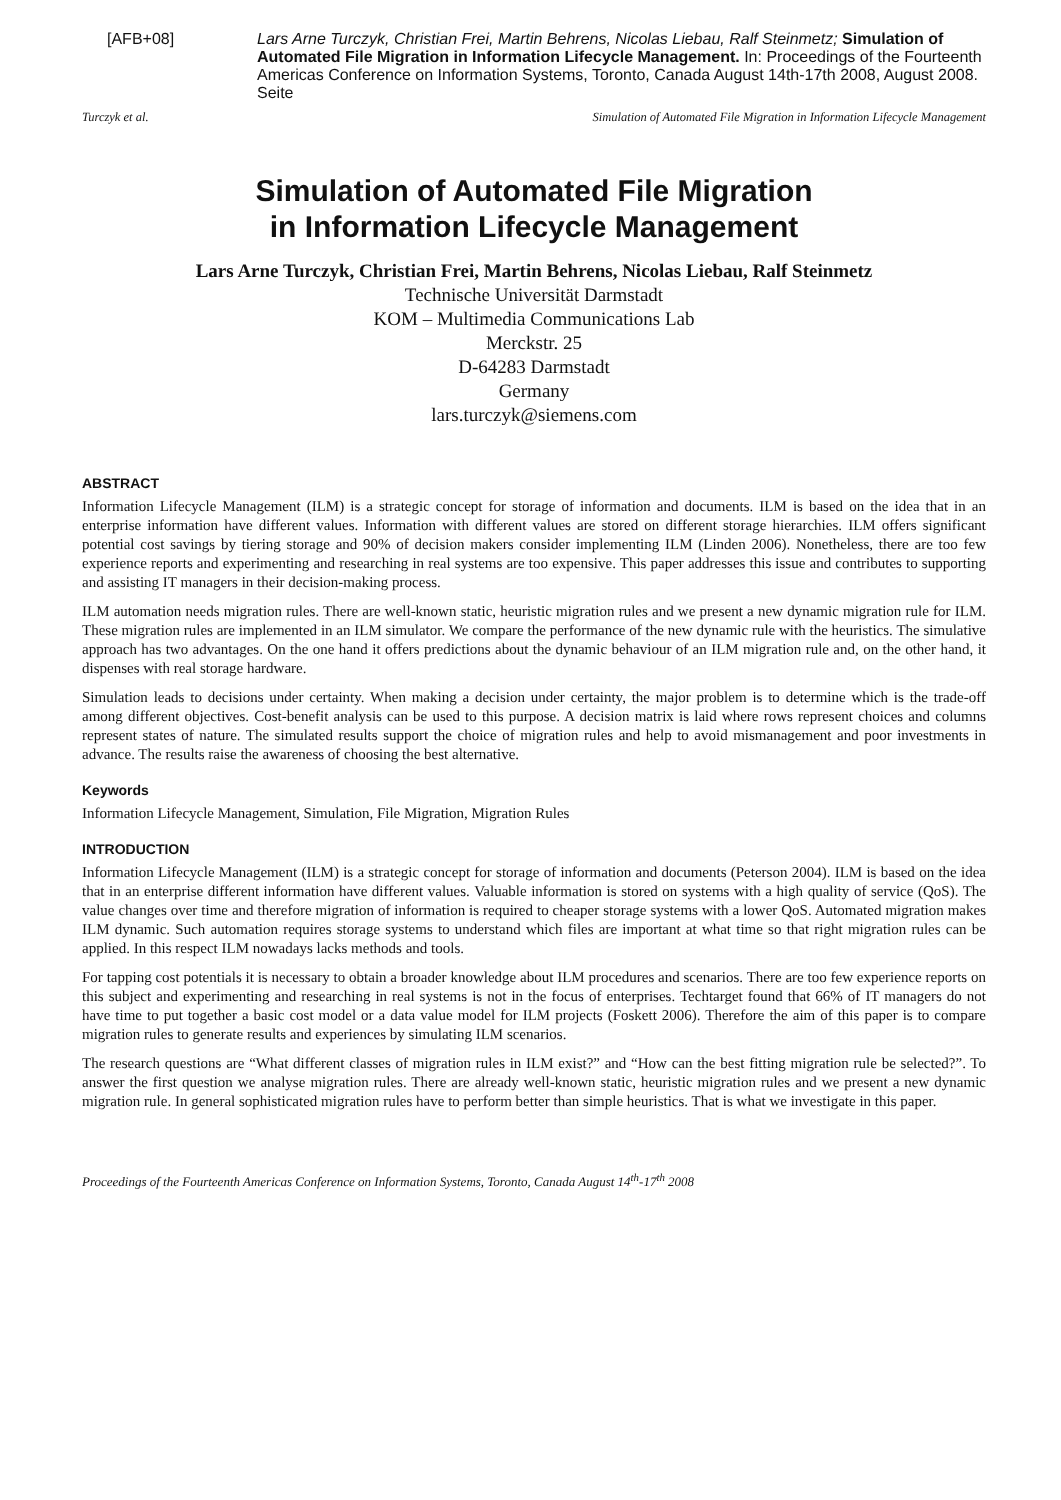[AFB+08] Lars Arne Turczyk, Christian Frei, Martin Behrens, Nicolas Liebau, Ralf Steinmetz; Simulation of Automated File Migration in Information Lifecycle Management. In: Proceedings of the Fourteenth Americas Conference on Information Systems, Toronto, Canada August 14th-17th 2008, August 2008. Seite
Turczyk et al. Simulation of Automated File Migration in Information Lifecycle Management
Simulation of Automated File Migration
in Information Lifecycle Management
Lars Arne Turczyk, Christian Frei, Martin Behrens, Nicolas Liebau, Ralf Steinmetz
Technische Universität Darmstadt
KOM – Multimedia Communications Lab
Merckstr. 25
D-64283 Darmstadt
Germany
lars.turczyk@siemens.com
ABSTRACT
Information Lifecycle Management (ILM) is a strategic concept for storage of information and documents. ILM is based on the idea that in an enterprise information have different values. Information with different values are stored on different storage hierarchies. ILM offers significant potential cost savings by tiering storage and 90% of decision makers consider implementing ILM (Linden 2006). Nonetheless, there are too few experience reports and experimenting and researching in real systems are too expensive. This paper addresses this issue and contributes to supporting and assisting IT managers in their decision-making process.
ILM automation needs migration rules. There are well-known static, heuristic migration rules and we present a new dynamic migration rule for ILM. These migration rules are implemented in an ILM simulator. We compare the performance of the new dynamic rule with the heuristics. The simulative approach has two advantages. On the one hand it offers predictions about the dynamic behaviour of an ILM migration rule and, on the other hand, it dispenses with real storage hardware.
Simulation leads to decisions under certainty. When making a decision under certainty, the major problem is to determine which is the trade-off among different objectives. Cost-benefit analysis can be used to this purpose. A decision matrix is laid where rows represent choices and columns represent states of nature. The simulated results support the choice of migration rules and help to avoid mismanagement and poor investments in advance. The results raise the awareness of choosing the best alternative.
Keywords
Information Lifecycle Management, Simulation, File Migration, Migration Rules
INTRODUCTION
Information Lifecycle Management (ILM) is a strategic concept for storage of information and documents (Peterson 2004). ILM is based on the idea that in an enterprise different information have different values. Valuable information is stored on systems with a high quality of service (QoS). The value changes over time and therefore migration of information is required to cheaper storage systems with a lower QoS. Automated migration makes ILM dynamic. Such automation requires storage systems to understand which files are important at what time so that right migration rules can be applied. In this respect ILM nowadays lacks methods and tools.
For tapping cost potentials it is necessary to obtain a broader knowledge about ILM procedures and scenarios. There are too few experience reports on this subject and experimenting and researching in real systems is not in the focus of enterprises. Techtarget found that 66% of IT managers do not have time to put together a basic cost model or a data value model for ILM projects (Foskett 2006). Therefore the aim of this paper is to compare migration rules to generate results and experiences by simulating ILM scenarios.
The research questions are “What different classes of migration rules in ILM exist?” and “How can the best fitting migration rule be selected?”. To answer the first question we analyse migration rules. There are already well-known static, heuristic migration rules and we present a new dynamic migration rule. In general sophisticated migration rules have to perform better than simple heuristics. That is what we investigate in this paper.
Proceedings of the Fourteenth Americas Conference on Information Systems, Toronto, Canada August 14<sup>th</sup>-17<sup>th</sup> 2008